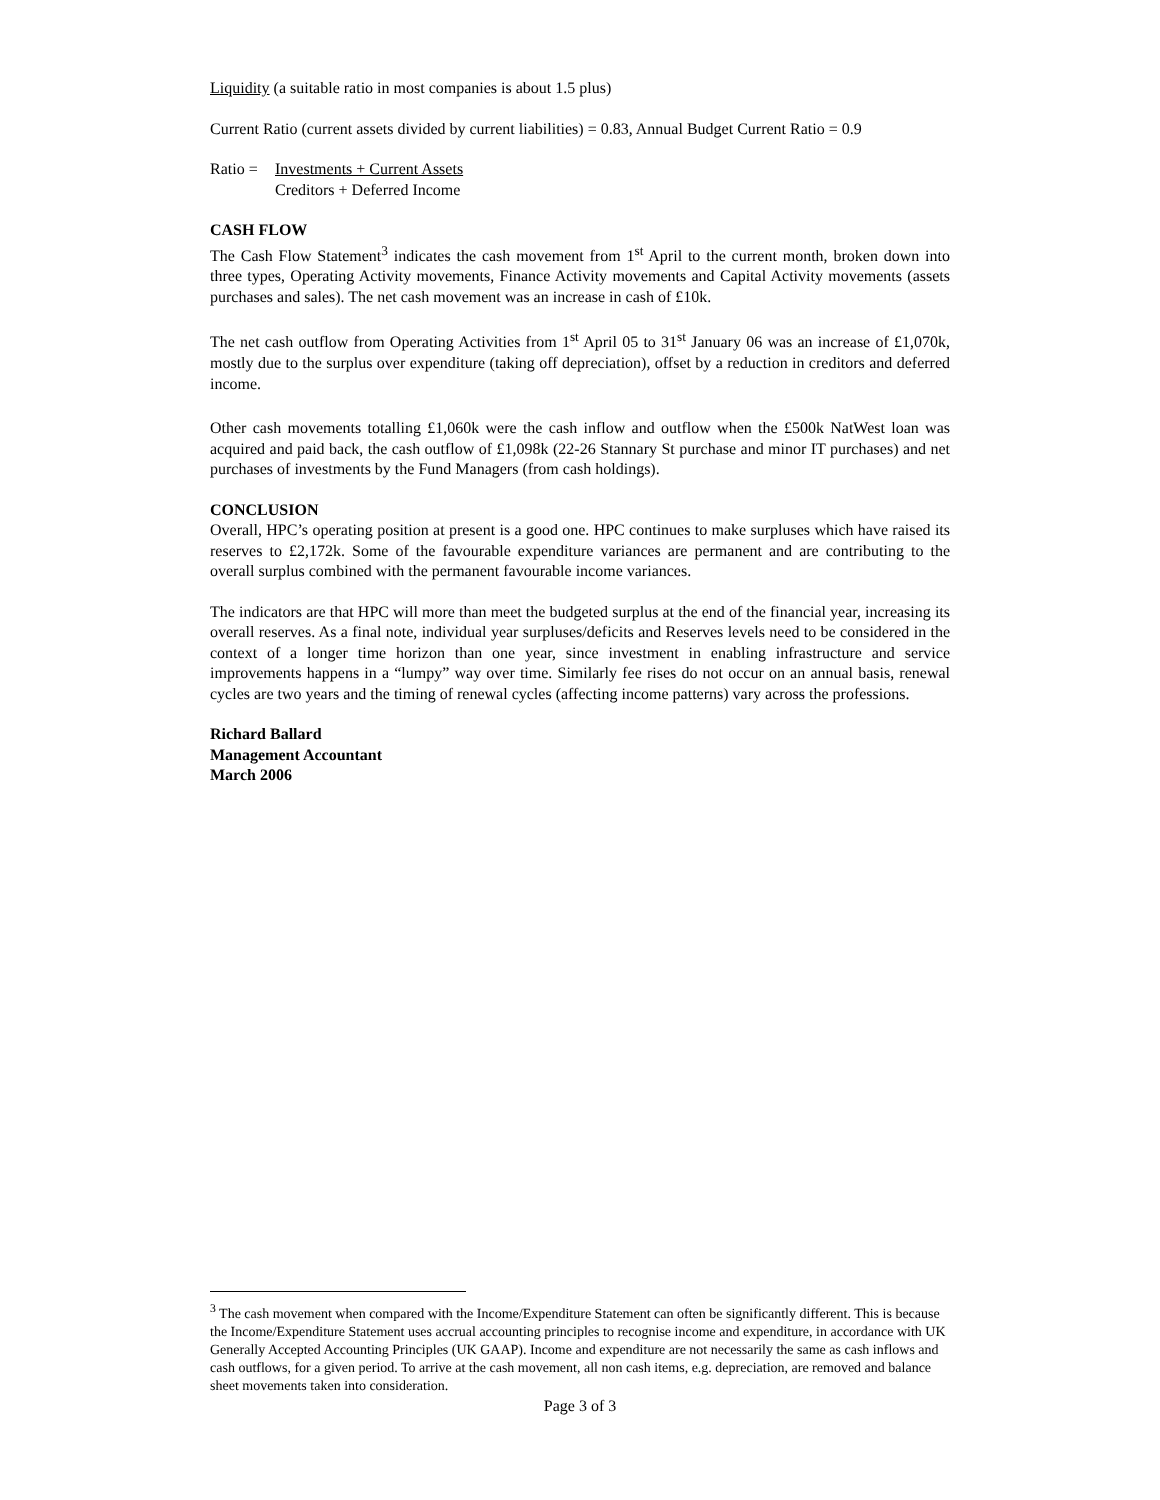Liquidity (a suitable ratio in most companies is about 1.5 plus)
Current Ratio (current assets divided by current liabilities) = 0.83, Annual Budget Current Ratio = 0.9
Ratio =
Investments + Current Assets
Creditors + Deferred Income
CASH FLOW
The Cash Flow Statement<sup>3</sup> indicates the cash movement from 1<sup>st</sup> April to the current month, broken down into three types, Operating Activity movements, Finance Activity movements and Capital Activity movements (assets purchases and sales). The net cash movement was an increase in cash of £10k.
The net cash outflow from Operating Activities from 1<sup>st</sup> April 05 to 31<sup>st</sup> January 06 was an increase of £1,070k, mostly due to the surplus over expenditure (taking off depreciation), offset by a reduction in creditors and deferred income.
Other cash movements totalling £1,060k were the cash inflow and outflow when the £500k NatWest loan was acquired and paid back, the cash outflow of £1,098k (22-26 Stannary St purchase and minor IT purchases) and net purchases of investments by the Fund Managers (from cash holdings).
CONCLUSION
Overall, HPC’s operating position at present is a good one. HPC continues to make surpluses which have raised its reserves to £2,172k. Some of the favourable expenditure variances are permanent and are contributing to the overall surplus combined with the permanent favourable income variances.
The indicators are that HPC will more than meet the budgeted surplus at the end of the financial year, increasing its overall reserves. As a final note, individual year surpluses/deficits and Reserves levels need to be considered in the context of a longer time horizon than one year, since investment in enabling infrastructure and service improvements happens in a “lumpy” way over time. Similarly fee rises do not occur on an annual basis, renewal cycles are two years and the timing of renewal cycles (affecting income patterns) vary across the professions.
Richard Ballard
Management Accountant
March 2006
<sup>3</sup> The cash movement when compared with the Income/Expenditure Statement can often be significantly different. This is because the Income/Expenditure Statement uses accrual accounting principles to recognise income and expenditure, in accordance with UK Generally Accepted Accounting Principles (UK GAAP). Income and expenditure are not necessarily the same as cash inflows and cash outflows, for a given period. To arrive at the cash movement, all non cash items, e.g. depreciation, are removed and balance sheet movements taken into consideration.
Page 3 of 3